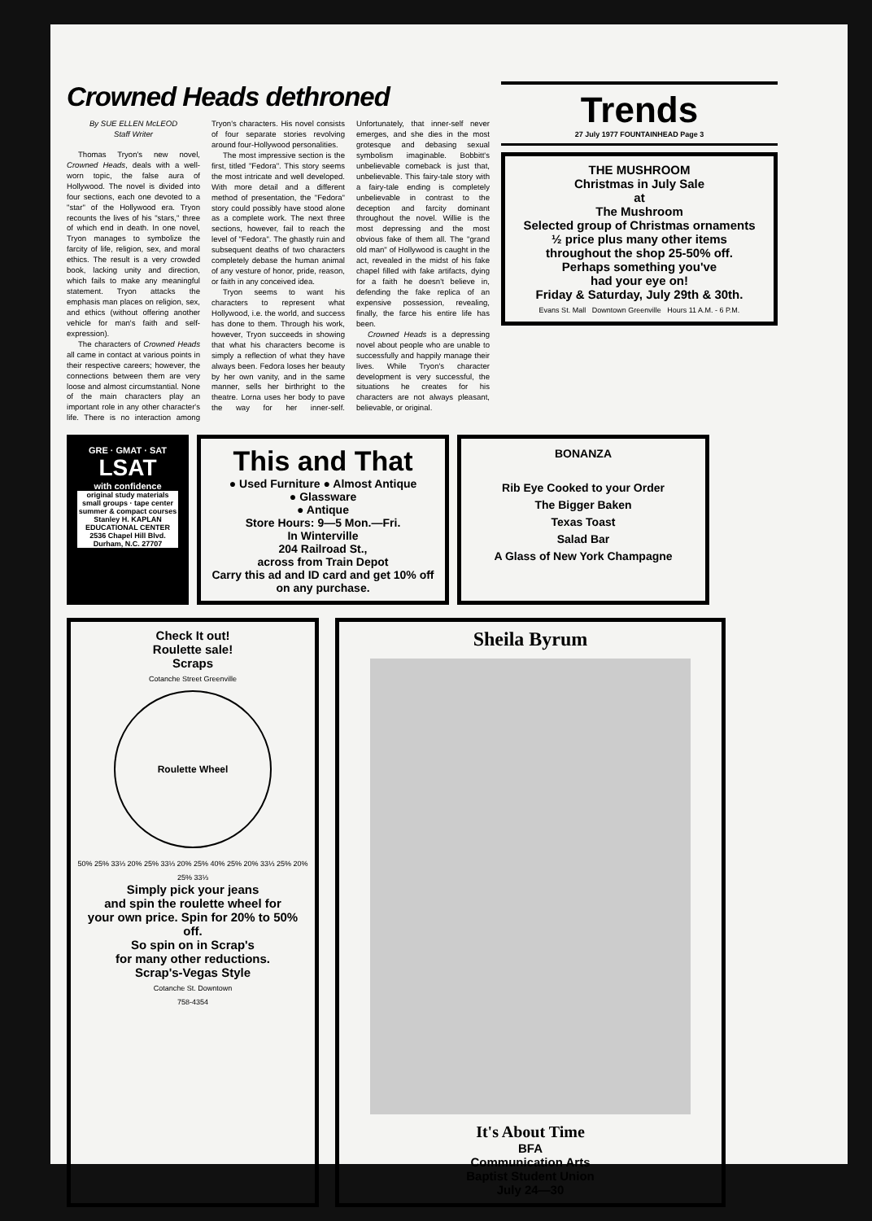Crowned Heads dethroned
By SUE ELLEN McLEOD
Staff Writer
Thomas Tryon's new novel, Crowned Heads, deals with a well-worn topic, the false aura of Hollywood. The novel is divided into four sections, each one devoted to a "star" of the Hollywood era. Tryon recounts the lives of his "stars," three of which end in death. In one novel, Tryon manages to symbolize the farcity of life, religion, sex, and moral ethics. The result is a very crowded book, lacking unity and direction, which fails to make any meaningful statement. Tryon attacks the emphasis man places on religion, sex, and ethics (without offering another vehicle for man's faith and self-expression).
The characters of Crowned Heads all came in contact at various points in their respective careers; however, the connections between them are very loose and almost circumstantial. None of the main characters play an important role in any other character's life. There is no interaction among Tryon's characters. His novel consists of four separate stories revolving around four-Hollywood personalities.
The most impressive section is the first, titled "Fedora". This story seems the most intricate and well developed. With more detail and a different method of presentation, the "Fedora" story could possibly have stood alone as a complete work. The next three sections, however, fail to reach the level of "Fedora". The ghastly ruin and subsequent deaths of two characters completely debase the human animal of any vesture of honor, pride, reason, or faith in any conceived idea.
Tryon seems to want his characters to represent what Hollywood, i.e. the world, and success has done to them. Through his work, however, Tryon succeeds in showing that what his characters become is simply a reflection of what they have always been. Fedora loses her beauty by her own vanity, and in the same manner, sells her birthright to the theatre. Lorna uses her body to pave the way for her inner-self. Unfortunately, that inner-self never emerges, and she dies in the most grotesque and debasing sexual symbolism imaginable. Bobbitt's unbelievable comeback is just that, unbelievable. This fairy-tale story with a fairy-tale ending is completely unbelievable in contrast to the deception and farcity dominant throughout the novel. Willie is the most depressing and the most obvious fake of them all. The "grand old man" of Hollywood is caught in the act, revealed in the midst of his fake chapel filled with fake artifacts, dying for a faith he doesn't believe in, defending the fake replica of an expensive possession, revealing, finally, the farce his entire life has been.
Crowned Heads is a depressing novel about people who are unable to successfully and happily manage their lives. While Tryon's character development is very successful, the situations he creates for his characters are not always pleasant, believable, or original.
Trends
27 July 1977 FOUNTAINHEAD Page 3
THE MUSHROOM
Christmas in July Sale
at
The Mushroom
Selected group of Christmas ornaments
½ price plus many other items
throughout the shop 25-50% off.
Perhaps something you've
had your eye on!
Friday & Saturday, July 29th & 30th.
Evans St. Mall Downtown Greenville Hours 11 A.M. - 6 P.M.
GRE · GMAT · SAT
LSAT
with confidence
original study materials
small groups · tape center
summer & compact courses
Stanley H. KAPLAN
EDUCATIONAL CENTER
2536 Chapel Hill Blvd.
Durham, N.C. 27707
This and That
● Used Furniture ● Almost Antique
● Glassware
● Antique
Store Hours: 9—5 Mon.—Fri.
In Winterville
204 Railroad St.,
across from Train Depot
Carry this ad and ID card and get 10% off on any purchase.
BONANZA
Rib Eye Cooked to your Order
The Bigger Baken
Texas Toast
Salad Bar
A Glass of New York Champagne
Check It out!
Roulette sale!
Scraps
Cotanche Street Greenville
Roulette Wheel
50% 25% 33⅓ 20% 25% 33⅓ 20% 25% 40% 25% 20% 33⅓ 25% 20% 25% 33⅓
Simply pick your jeans
and spin the roulette wheel for
your own price. Spin for 20% to 50% off.
So spin on in Scrap's
for many other reductions.
Scrap's-Vegas Style
Cotanche St. Downtown
758-4354
Sheila Byrum
It's About Time
BFA
Communication Arts
Baptist Student Union
July 24—30